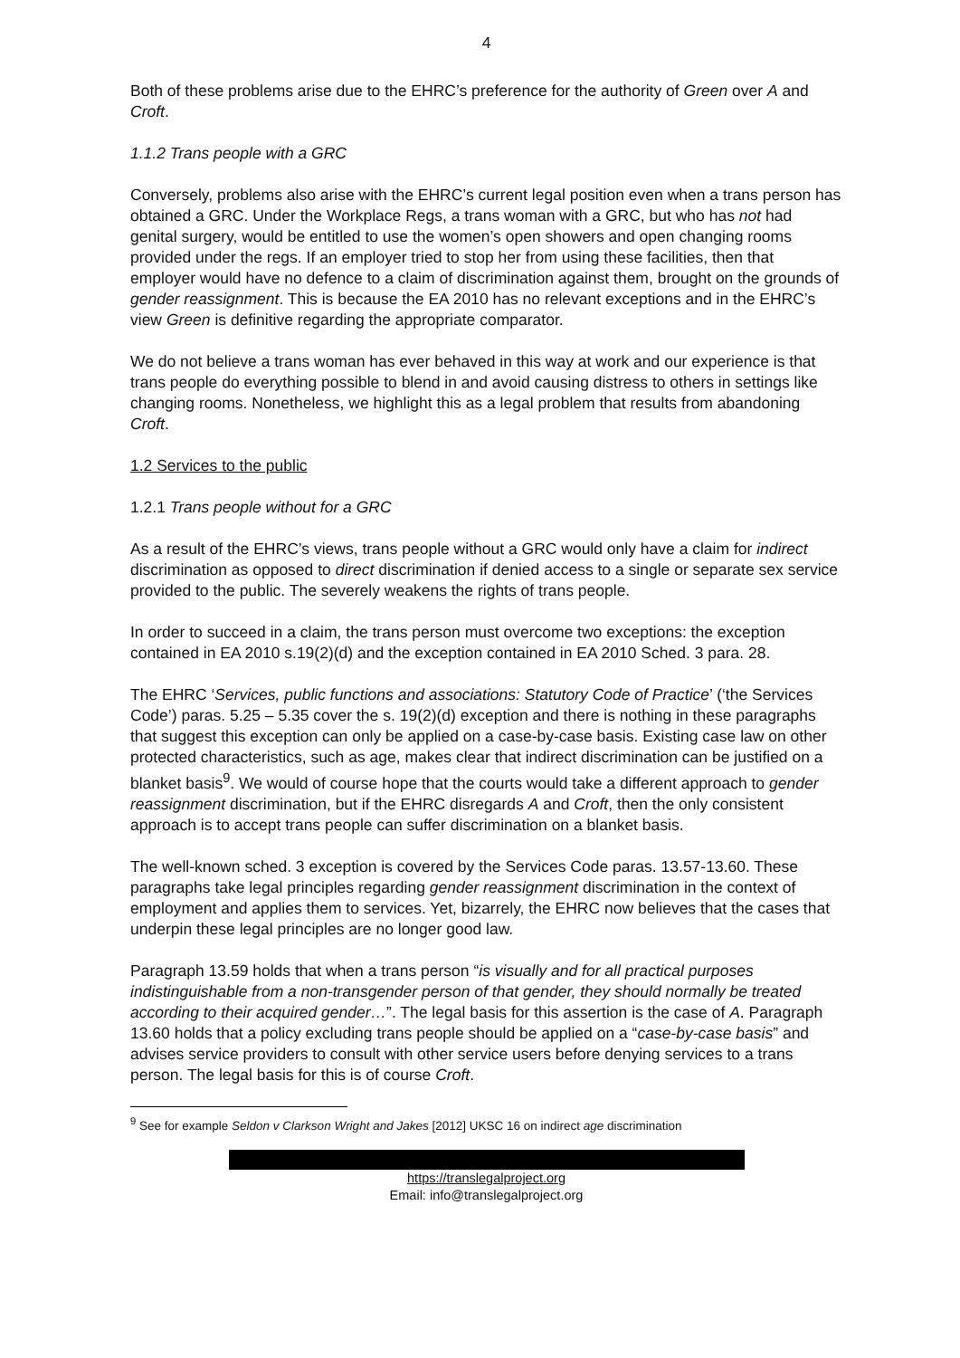4
Both of these problems arise due to the EHRC’s preference for the authority of Green over A and Croft.
1.1.2 Trans people with a GRC
Conversely, problems also arise with the EHRC’s current legal position even when a trans person has obtained a GRC. Under the Workplace Regs, a trans woman with a GRC, but who has not had genital surgery, would be entitled to use the women’s open showers and open changing rooms provided under the regs. If an employer tried to stop her from using these facilities, then that employer would have no defence to a claim of discrimination against them, brought on the grounds of gender reassignment. This is because the EA 2010 has no relevant exceptions and in the EHRC’s view Green is definitive regarding the appropriate comparator.
We do not believe a trans woman has ever behaved in this way at work and our experience is that trans people do everything possible to blend in and avoid causing distress to others in settings like changing rooms. Nonetheless, we highlight this as a legal problem that results from abandoning Croft.
1.2 Services to the public
1.2.1 Trans people without for a GRC
As a result of the EHRC’s views, trans people without a GRC would only have a claim for indirect discrimination as opposed to direct discrimination if denied access to a single or separate sex service provided to the public. The severely weakens the rights of trans people.
In order to succeed in a claim, the trans person must overcome two exceptions: the exception contained in EA 2010 s.19(2)(d) and the exception contained in EA 2010 Sched. 3 para. 28.
The EHRC ‘Services, public functions and associations: Statutory Code of Practice’ (‘the Services Code’) paras. 5.25 – 5.35 cover the s. 19(2)(d) exception and there is nothing in these paragraphs that suggest this exception can only be applied on a case-by-case basis. Existing case law on other protected characteristics, such as age, makes clear that indirect discrimination can be justified on a blanket basis<sup>9</sup>. We would of course hope that the courts would take a different approach to gender reassignment discrimination, but if the EHRC disregards A and Croft, then the only consistent approach is to accept trans people can suffer discrimination on a blanket basis.
The well-known sched. 3 exception is covered by the Services Code paras. 13.57-13.60. These paragraphs take legal principles regarding gender reassignment discrimination in the context of employment and applies them to services. Yet, bizarrely, the EHRC now believes that the cases that underpin these legal principles are no longer good law.
Paragraph 13.59 holds that when a trans person “is visually and for all practical purposes indistinguishable from a non-transgender person of that gender, they should normally be treated according to their acquired gender…”. The legal basis for this assertion is the case of A. Paragraph 13.60 holds that a policy excluding trans people should be applied on a “case-by-case basis” and advises service providers to consult with other service users before denying services to a trans person. The legal basis for this is of course Croft.
<sup>9</sup> See for example Seldon v Clarkson Wright and Jakes [2012] UKSC 16 on indirect age discrimination
https://translegalproject.org
Email: info@translegalproject.org